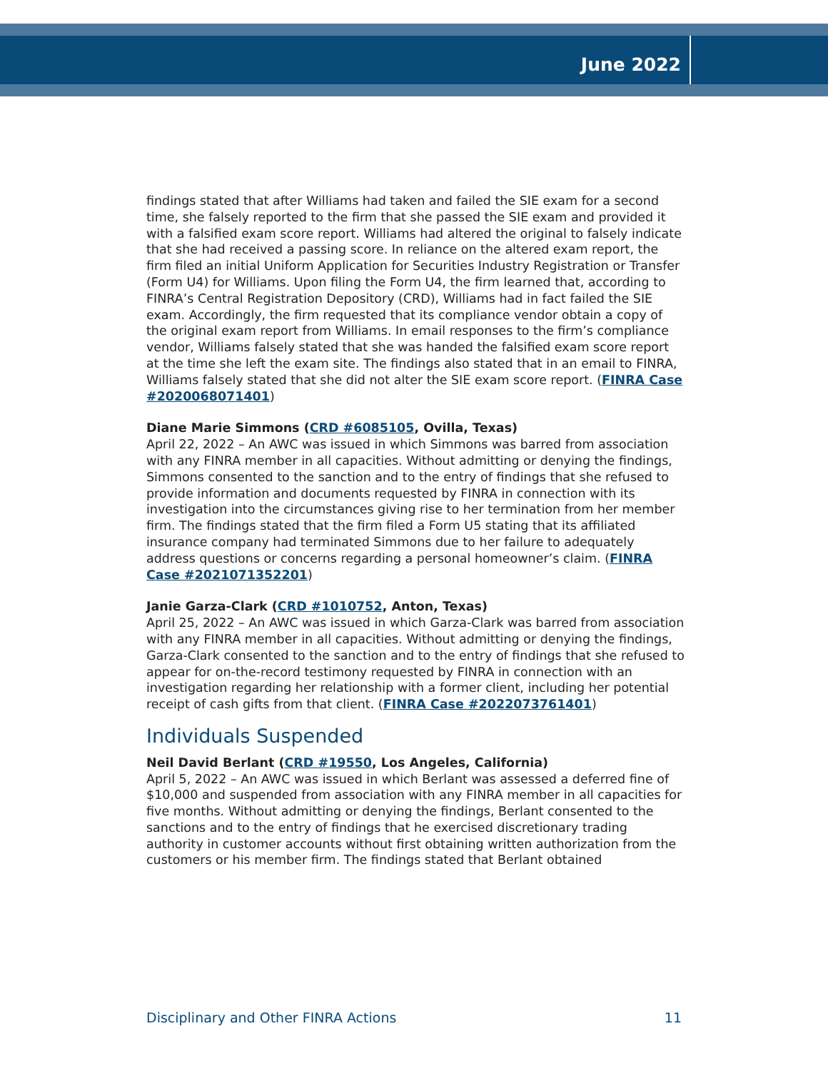June 2022
findings stated that after Williams had taken and failed the SIE exam for a second time, she falsely reported to the firm that she passed the SIE exam and provided it with a falsified exam score report. Williams had altered the original to falsely indicate that she had received a passing score. In reliance on the altered exam report, the firm filed an initial Uniform Application for Securities Industry Registration or Transfer (Form U4) for Williams. Upon filing the Form U4, the firm learned that, according to FINRA’s Central Registration Depository (CRD), Williams had in fact failed the SIE exam. Accordingly, the firm requested that its compliance vendor obtain a copy of the original exam report from Williams. In email responses to the firm’s compliance vendor, Williams falsely stated that she was handed the falsified exam score report at the time she left the exam site. The findings also stated that in an email to FINRA, Williams falsely stated that she did not alter the SIE exam score report. (FINRA Case #2020068071401)
Diane Marie Simmons (CRD #6085105, Ovilla, Texas)
April 22, 2022 – An AWC was issued in which Simmons was barred from association with any FINRA member in all capacities. Without admitting or denying the findings, Simmons consented to the sanction and to the entry of findings that she refused to provide information and documents requested by FINRA in connection with its investigation into the circumstances giving rise to her termination from her member firm. The findings stated that the firm filed a Form U5 stating that its affiliated insurance company had terminated Simmons due to her failure to adequately address questions or concerns regarding a personal homeowner’s claim. (FINRA Case #2021071352201)
Janie Garza-Clark (CRD #1010752, Anton, Texas)
April 25, 2022 – An AWC was issued in which Garza-Clark was barred from association with any FINRA member in all capacities. Without admitting or denying the findings, Garza-Clark consented to the sanction and to the entry of findings that she refused to appear for on-the-record testimony requested by FINRA in connection with an investigation regarding her relationship with a former client, including her potential receipt of cash gifts from that client. (FINRA Case #2022073761401)
Individuals Suspended
Neil David Berlant (CRD #19550, Los Angeles, California)
April 5, 2022 – An AWC was issued in which Berlant was assessed a deferred fine of $10,000 and suspended from association with any FINRA member in all capacities for five months. Without admitting or denying the findings, Berlant consented to the sanctions and to the entry of findings that he exercised discretionary trading authority in customer accounts without first obtaining written authorization from the customers or his member firm. The findings stated that Berlant obtained
Disciplinary and Other FINRA Actions 11